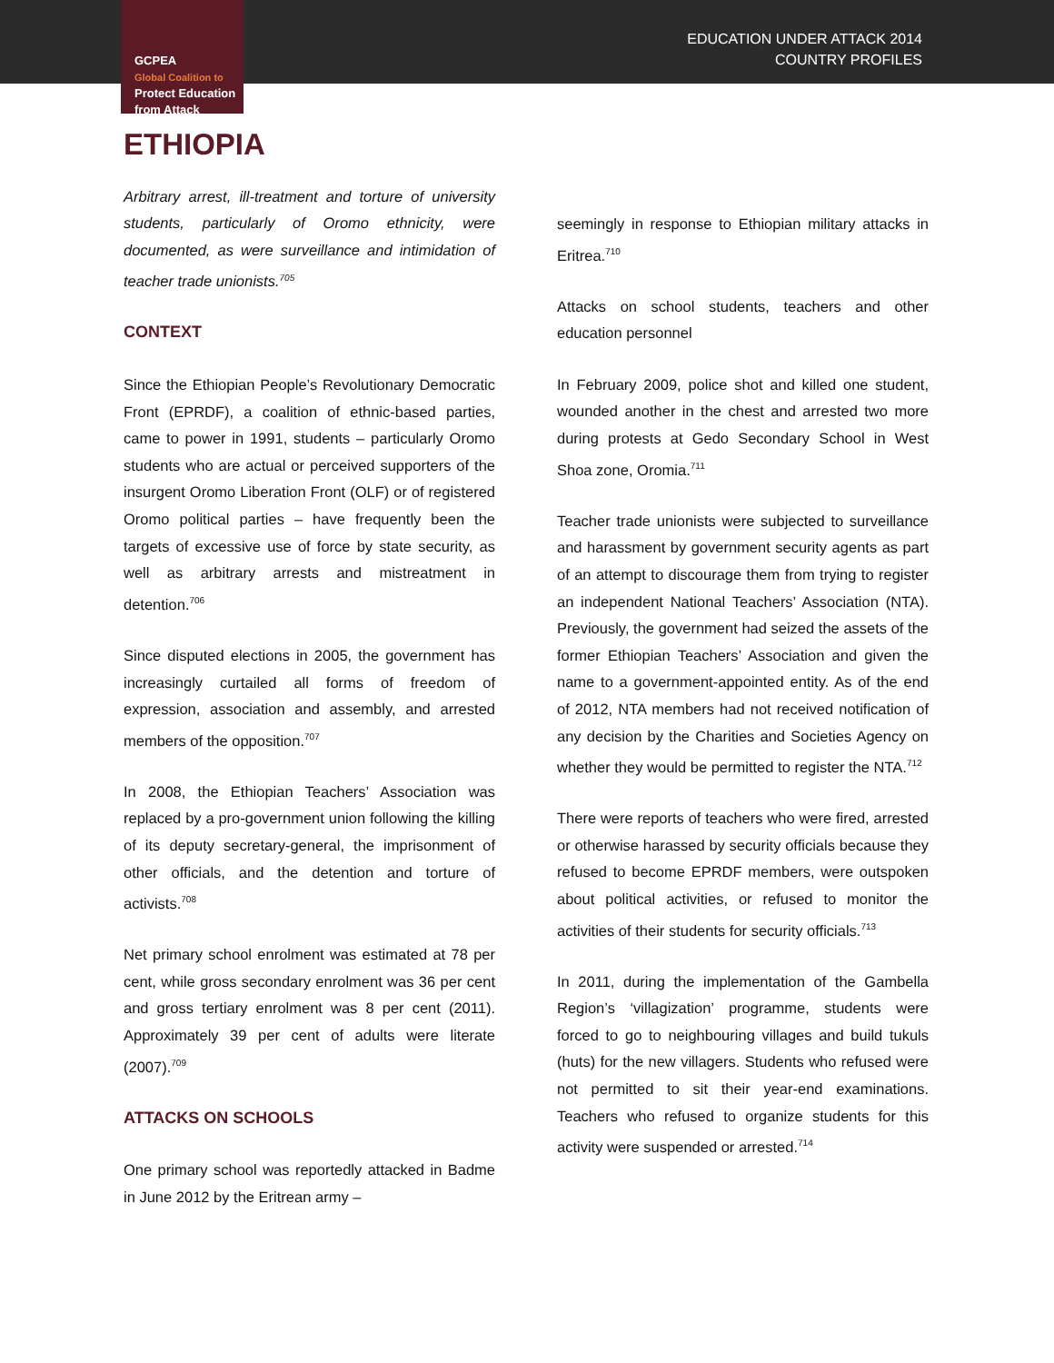GCPEA
Global Coalition to
Protect Education
from Attack
EDUCATION UNDER ATTACK 2014
COUNTRY PROFILES
ETHIOPIA
Arbitrary arrest, ill-treatment and torture of university students, particularly of Oromo ethnicity, were documented, as were surveillance and intimidation of teacher trade unionists.<sup>705</sup>
CONTEXT
Since the Ethiopian People’s Revolutionary Democratic Front (EPRDF), a coalition of ethnic-based parties, came to power in 1991, students – particularly Oromo students who are actual or perceived supporters of the insurgent Oromo Liberation Front (OLF) or of registered Oromo political parties – have frequently been the targets of excessive use of force by state security, as well as arbitrary arrests and mistreatment in detention.<sup>706</sup>
Since disputed elections in 2005, the government has increasingly curtailed all forms of freedom of expression, association and assembly, and arrested members of the opposition.<sup>707</sup>
In 2008, the Ethiopian Teachers’ Association was replaced by a pro-government union following the killing of its deputy secretary-general, the imprisonment of other officials, and the detention and torture of activists.<sup>708</sup>
Net primary school enrolment was estimated at 78 per cent, while gross secondary enrolment was 36 per cent and gross tertiary enrolment was 8 per cent (2011). Approximately 39 per cent of adults were literate (2007).<sup>709</sup>
ATTACKS ON SCHOOLS
One primary school was reportedly attacked in Badme in June 2012 by the Eritrean army –
seemingly in response to Ethiopian military attacks in Eritrea.<sup>710</sup>
Attacks on school students, teachers and other education personnel
In February 2009, police shot and killed one student, wounded another in the chest and arrested two more during protests at Gedo Secondary School in West Shoa zone, Oromia.<sup>711</sup>
Teacher trade unionists were subjected to surveillance and harassment by government security agents as part of an attempt to discourage them from trying to register an independent National Teachers’ Association (NTA). Previously, the government had seized the assets of the former Ethiopian Teachers’ Association and given the name to a government-appointed entity. As of the end of 2012, NTA members had not received notification of any decision by the Charities and Societies Agency on whether they would be permitted to register the NTA.<sup>712</sup>
There were reports of teachers who were fired, arrested or otherwise harassed by security officials because they refused to become EPRDF members, were outspoken about political activities, or refused to monitor the activities of their students for security officials.<sup>713</sup>
In 2011, during the implementation of the Gambella Region’s ‘villagization’ programme, students were forced to go to neighbouring villages and build tukuls (huts) for the new villagers. Students who refused were not permitted to sit their year-end examinations. Teachers who refused to organize students for this activity were suspended or arrested.<sup>714</sup>